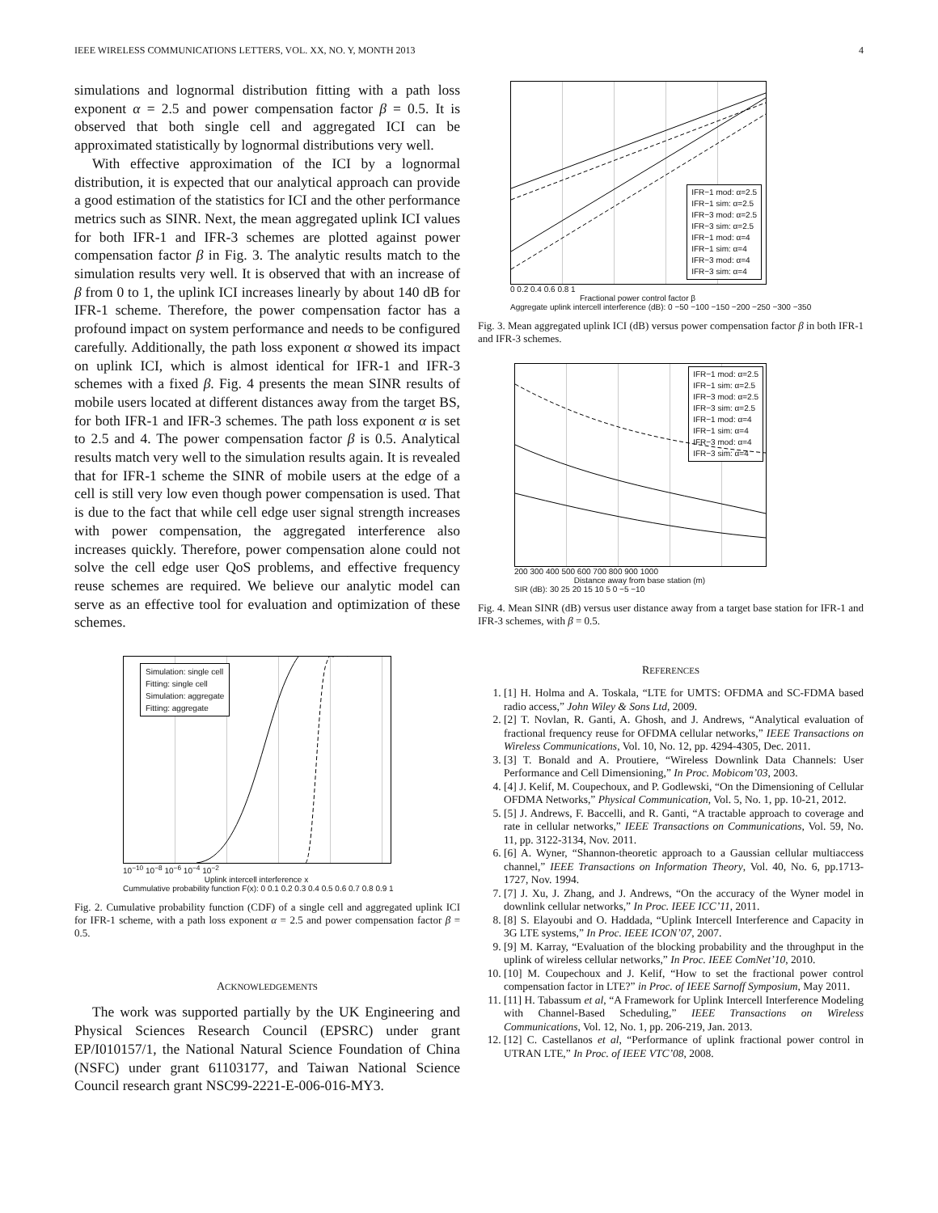IEEE WIRELESS COMMUNICATIONS LETTERS, VOL. XX, NO. Y, MONTH 2013 4
simulations and lognormal distribution fitting with a path loss exponent α = 2.5 and power compensation factor β = 0.5. It is observed that both single cell and aggregated ICI can be approximated statistically by lognormal distributions very well.
With effective approximation of the ICI by a lognormal distribution, it is expected that our analytical approach can provide a good estimation of the statistics for ICI and the other performance metrics such as SINR. Next, the mean aggregated uplink ICI values for both IFR-1 and IFR-3 schemes are plotted against power compensation factor β in Fig. 3. The analytic results match to the simulation results very well. It is observed that with an increase of β from 0 to 1, the uplink ICI increases linearly by about 140 dB for IFR-1 scheme. Therefore, the power compensation factor has a profound impact on system performance and needs to be configured carefully. Additionally, the path loss exponent α showed its impact on uplink ICI, which is almost identical for IFR-1 and IFR-3 schemes with a fixed β. Fig. 4 presents the mean SINR results of mobile users located at different distances away from the target BS, for both IFR-1 and IFR-3 schemes. The path loss exponent α is set to 2.5 and 4. The power compensation factor β is 0.5. Analytical results match very well to the simulation results again. It is revealed that for IFR-1 scheme the SINR of mobile users at the edge of a cell is still very low even though power compensation is used. That is due to the fact that while cell edge user signal strength increases with power compensation, the aggregated interference also increases quickly. Therefore, power compensation alone could not solve the cell edge user QoS problems, and effective frequency reuse schemes are required. We believe our analytic model can serve as an effective tool for evaluation and optimization of these schemes.
Simulation: single cell
Fitting: single cell
Simulation: aggregate
Fitting: aggregate
10<sup>−10</sup> 10<sup>−8</sup> 10<sup>−6</sup> 10<sup>−4</sup> 10<sup>−2</sup>
Uplink intercell interference x
Cummulative probability function F(x): 0 0.1 0.2 0.3 0.4 0.5 0.6 0.7 0.8 0.9 1
Fig. 2. Cumulative probability function (CDF) of a single cell and aggregated uplink ICI for IFR-1 scheme, with a path loss exponent α = 2.5 and power compensation factor β = 0.5.
ACKNOWLEDGEMENTS
The work was supported partially by the UK Engineering and Physical Sciences Research Council (EPSRC) under grant EP/I010157/1, the National Natural Science Foundation of China (NSFC) under grant 61103177, and Taiwan National Science Council research grant NSC99-2221-E-006-016-MY3.
IFR−1 mod: α=2.5
IFR−1 sim: α=2.5
IFR−3 mod: α=2.5
IFR−3 sim: α=2.5
IFR−1 mod: α=4
IFR−1 sim: α=4
IFR−3 mod: α=4
IFR−3 sim: α=4
0 0.2 0.4 0.6 0.8 1
Fractional power control factor β
Aggregate uplink intercell interference (dB): 0 −50 −100 −150 −200 −250 −300 −350
Fig. 3. Mean aggregated uplink ICI (dB) versus power compensation factor β in both IFR-1 and IFR-3 schemes.
IFR−1 mod: α=2.5
IFR−1 sim: α=2.5
IFR−3 mod: α=2.5
IFR−3 sim: α=2.5
IFR−1 mod: α=4
IFR−1 sim: α=4
IFR−3 mod: α=4
IFR−3 sim: α=4
200 300 400 500 600 700 800 900 1000
Distance away from base station (m)
SIR (dB): 30 25 20 15 10 5 0 −5 −10
Fig. 4. Mean SINR (dB) versus user distance away from a target base station for IFR-1 and IFR-3 schemes, with β = 0.5.
REFERENCES
1. [1] H. Holma and A. Toskala, “LTE for UMTS: OFDMA and SC-FDMA based radio access,” John Wiley & Sons Ltd, 2009.
2. [2] T. Novlan, R. Ganti, A. Ghosh, and J. Andrews, “Analytical evaluation of fractional frequency reuse for OFDMA cellular networks,” IEEE Transactions on Wireless Communications, Vol. 10, No. 12, pp. 4294-4305, Dec. 2011.
3. [3] T. Bonald and A. Proutiere, “Wireless Downlink Data Channels: User Performance and Cell Dimensioning,” In Proc. Mobicom’03, 2003.
4. [4] J. Kelif, M. Coupechoux, and P. Godlewski, “On the Dimensioning of Cellular OFDMA Networks,” Physical Communication, Vol. 5, No. 1, pp. 10-21, 2012.
5. [5] J. Andrews, F. Baccelli, and R. Ganti, “A tractable approach to coverage and rate in cellular networks,” IEEE Transactions on Communications, Vol. 59, No. 11, pp. 3122-3134, Nov. 2011.
6. [6] A. Wyner, “Shannon-theoretic approach to a Gaussian cellular multiaccess channel,” IEEE Transactions on Information Theory, Vol. 40, No. 6, pp.1713-1727, Nov. 1994.
7. [7] J. Xu, J. Zhang, and J. Andrews, “On the accuracy of the Wyner model in downlink cellular networks,” In Proc. IEEE ICC’11, 2011.
8. [8] S. Elayoubi and O. Haddada, “Uplink Intercell Interference and Capacity in 3G LTE systems,” In Proc. IEEE ICON’07, 2007.
9. [9] M. Karray, “Evaluation of the blocking probability and the throughput in the uplink of wireless cellular networks,” In Proc. IEEE ComNet’10, 2010.
10. [10] M. Coupechoux and J. Kelif, “How to set the fractional power control compensation factor in LTE?” in Proc. of IEEE Sarnoff Symposium, May 2011.
11. [11] H. Tabassum et al, “A Framework for Uplink Intercell Interference Modeling with Channel-Based Scheduling,” IEEE Transactions on Wireless Communications, Vol. 12, No. 1, pp. 206-219, Jan. 2013.
12. [12] C. Castellanos et al, “Performance of uplink fractional power control in UTRAN LTE,” In Proc. of IEEE VTC’08, 2008.